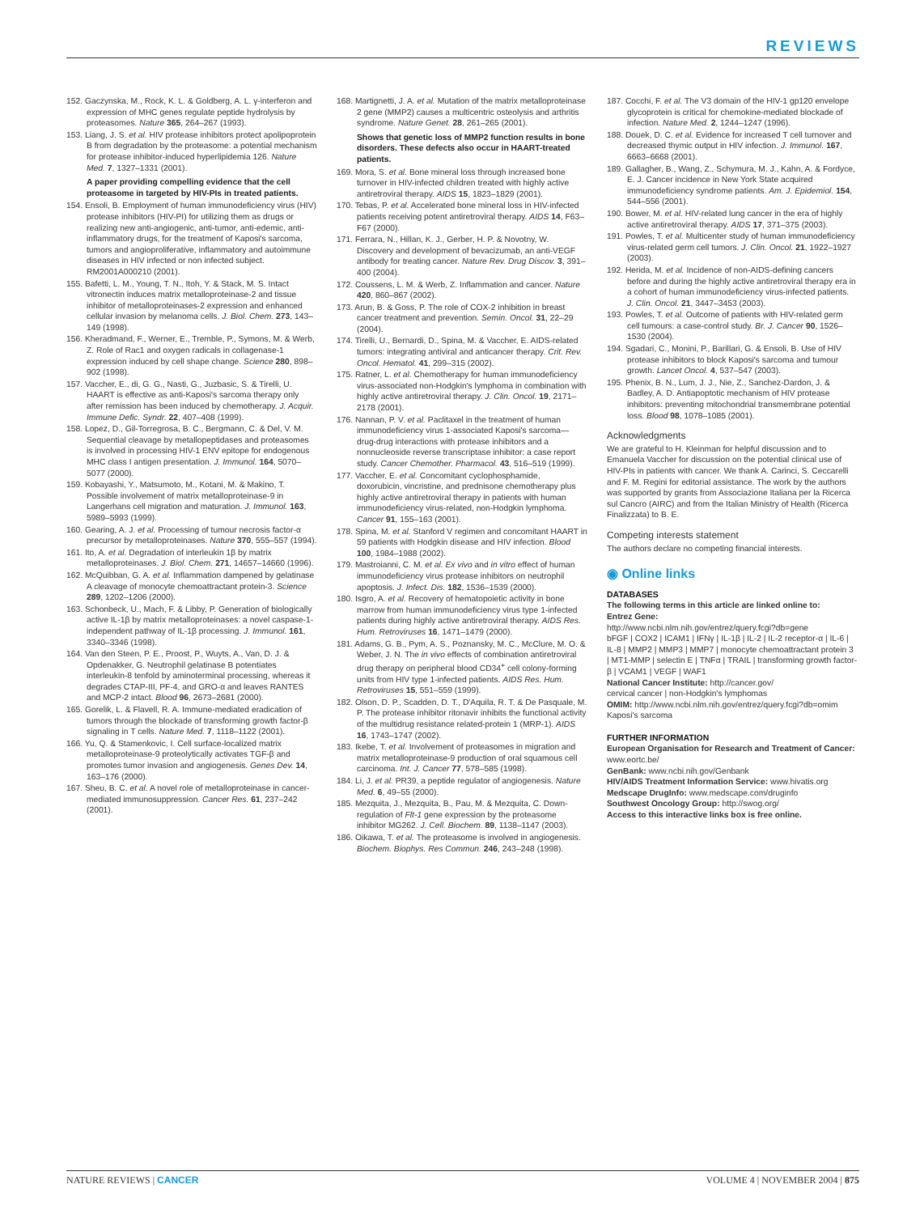REVIEWS
152. Gaczynska, M., Rock, K. L. & Goldberg, A. L. γ-interferon and expression of MHC genes regulate peptide hydrolysis by proteasomes. Nature 365, 264–267 (1993).
153. Liang, J. S. et al. HIV protease inhibitors protect apolipoprotein B from degradation by the proteasome: a potential mechanism for protease inhibitor-induced hyperlipidemia 126. Nature Med. 7, 1327–1331 (2001).
A paper providing compelling evidence that the cell proteasome in targeted by HIV-PIs in treated patients.
154. Ensoli, B. Employment of human immunodeficiency virus (HIV) protease inhibitors (HIV-PI) for utilizing them as drugs or realizing new anti-angiogenic, anti-tumor, anti-edemic, anti-inflammatory drugs, for the treatment of Kaposi's sarcoma, tumors and angioproliferative, inflammatory and autoimmune diseases in HIV infected or non infected subject. RM2001A000210 (2001).
155. Bafetti, L. M., Young, T. N., Itoh, Y. & Stack, M. S. Intact vitronectin induces matrix metalloproteinase-2 and tissue inhibitor of metalloproteinases-2 expression and enhanced cellular invasion by melanoma cells. J. Biol. Chem. 273, 143–149 (1998).
156. Kheradmand, F., Werner, E., Tremble, P., Symons, M. & Werb, Z. Role of Rac1 and oxygen radicals in collagenase-1 expression induced by cell shape change. Science 280, 898–902 (1998).
157. Vaccher, E., di, G. G., Nasti, G., Juzbasic, S. & Tirelli, U. HAART is effective as anti-Kaposi's sarcoma therapy only after remission has been induced by chemotherapy. J. Acquir. Immune Defic. Syndr. 22, 407–408 (1999).
158. Lopez, D., Gil-Torregrosa, B. C., Bergmann, C. & Del, V. M. Sequential cleavage by metallopeptidases and proteasomes is involved in processing HIV-1 ENV epitope for endogenous MHC class I antigen presentation. J. Immunol. 164, 5070–5077 (2000).
159. Kobayashi, Y., Matsumoto, M., Kotani, M. & Makino, T. Possible involvement of matrix metalloproteinase-9 in Langerhans cell migration and maturation. J. Immunol. 163, 5989–5993 (1999).
160. Gearing, A. J. et al. Processing of tumour necrosis factor-α precursor by metalloproteinases. Nature 370, 555–557 (1994).
161. Ito, A. et al. Degradation of interleukin 1β by matrix metalloproteinases. J. Biol. Chem. 271, 14657–14660 (1996).
162. McQuibban, G. A. et al. Inflammation dampened by gelatinase A cleavage of monocyte chemoattractant protein-3. Science 289, 1202–1206 (2000).
163. Schonbeck, U., Mach, F. & Libby, P. Generation of biologically active IL-1β by matrix metalloproteinases: a novel caspase-1-independent pathway of IL-1β processing. J. Immunol. 161, 3340–3346 (1998).
164. Van den Steen, P. E., Proost, P., Wuyts, A., Van, D. J. & Opdenakker, G. Neutrophil gelatinase B potentiates interleukin-8 tenfold by aminoterminal processing, whereas it degrades CTAP-III, PF-4, and GRO-α and leaves RANTES and MCP-2 intact. Blood 96, 2673–2681 (2000).
165. Gorelik, L. & Flavell, R. A. Immune-mediated eradication of tumors through the blockade of transforming growth factor-β signaling in T cells. Nature Med. 7, 1118–1122 (2001).
166. Yu, Q. & Stamenkovic, I. Cell surface-localized matrix metalloproteinase-9 proteolytically activates TGF-β and promotes tumor invasion and angiogenesis. Genes Dev. 14, 163–176 (2000).
167. Sheu, B. C. et al. A novel role of metalloproteinase in cancer-mediated immunosuppression. Cancer Res. 61, 237–242 (2001).
168. Martignetti, J. A. et al. Mutation of the matrix metalloproteinase 2 gene (MMP2) causes a multicentric osteolysis and arthritis syndrome. Nature Genet. 28, 261–265 (2001).
Shows that genetic loss of MMP2 function results in bone disorders. These defects also occur in HAART-treated patients.
169. Mora, S. et al. Bone mineral loss through increased bone turnover in HIV-infected children treated with highly active antiretroviral therapy. AIDS 15, 1823–1829 (2001).
170. Tebas, P. et al. Accelerated bone mineral loss in HIV-infected patients receiving potent antiretroviral therapy. AIDS 14, F63–F67 (2000).
171. Ferrara, N., Hillan, K. J., Gerber, H. P. & Novotny, W. Discovery and development of bevacizumab, an anti-VEGF antibody for treating cancer. Nature Rev. Drug Discov. 3, 391–400 (2004).
172. Coussens, L. M. & Werb, Z. Inflammation and cancer. Nature 420, 860–867 (2002).
173. Arun, B. & Goss, P. The role of COX-2 inhibition in breast cancer treatment and prevention. Semin. Oncol. 31, 22–29 (2004).
174. Tirelli, U., Bernardi, D., Spina, M. & Vaccher, E. AIDS-related tumors: integrating antiviral and anticancer therapy. Crit. Rev. Oncol. Hematol. 41, 299–315 (2002).
175. Ratner, L. et al. Chemotherapy for human immunodeficiency virus-associated non-Hodgkin's lymphoma in combination with highly active antiretroviral therapy. J. Clin. Oncol. 19, 2171–2178 (2001).
176. Nannan, P. V. et al. Paclitaxel in the treatment of human immunodeficiency virus 1-associated Kaposi's sarcoma—drug-drug interactions with protease inhibitors and a nonnucleoside reverse transcriptase inhibitor: a case report study. Cancer Chemother. Pharmacol. 43, 516–519 (1999).
177. Vaccher, E. et al. Concomitant cyclophosphamide, doxorubicin, vincristine, and prednisone chemotherapy plus highly active antiretroviral therapy in patients with human immunodeficiency virus-related, non-Hodgkin lymphoma. Cancer 91, 155–163 (2001).
178. Spina, M. et al. Stanford V regimen and concomitant HAART in 59 patients with Hodgkin disease and HIV infection. Blood 100, 1984–1988 (2002).
179. Mastroianni, C. M. et al. Ex vivo and in vitro effect of human immunodeficiency virus protease inhibitors on neutrophil apoptosis. J. Infect. Dis. 182, 1536–1539 (2000).
180. Isgro, A. et al. Recovery of hematopoietic activity in bone marrow from human immunodeficiency virus type 1-infected patients during highly active antiretroviral therapy. AIDS Res. Hum. Retroviruses 16, 1471–1479 (2000).
181. Adams, G. B., Pym, A. S., Poznansky, M. C., McClure, M. O. & Weber, J. N. The in vivo effects of combination antiretroviral drug therapy on peripheral blood CD34<sup>+</sup> cell colony-forming units from HIV type 1-infected patients. AIDS Res. Hum. Retroviruses 15, 551–559 (1999).
182. Olson, D. P., Scadden, D. T., D'Aquila, R. T. & De Pasquale, M. P. The protease inhibitor ritonavir inhibits the functional activity of the multidrug resistance related-protein 1 (MRP-1). AIDS 16, 1743–1747 (2002).
183. Ikebe, T. et al. Involvement of proteasomes in migration and matrix metalloproteinase-9 production of oral squamous cell carcinoma. Int. J. Cancer 77, 578–585 (1998).
184. Li, J. et al. PR39, a peptide regulator of angiogenesis. Nature Med. 6, 49–55 (2000).
185. Mezquita, J., Mezquita, B., Pau, M. & Mezquita, C. Down-regulation of Flt-1 gene expression by the proteasome inhibitor MG262. J. Cell. Biochem. 89, 1138–1147 (2003).
186. Oikawa, T. et al. The proteasome is involved in angiogenesis. Biochem. Biophys. Res Commun. 246, 243–248 (1998).
187. Cocchi, F. et al. The V3 domain of the HIV-1 gp120 envelope glycoprotein is critical for chemokine-mediated blockade of infection. Nature Med. 2, 1244–1247 (1996).
188. Douek, D. C. et al. Evidence for increased T cell turnover and decreased thymic output in HIV infection. J. Immunol. 167, 6663–6668 (2001).
189. Gallagher, B., Wang, Z., Schymura, M. J., Kahn, A. & Fordyce, E. J. Cancer incidence in New York State acquired immunodeficiency syndrome patients. Am. J. Epidemiol. 154, 544–556 (2001).
190. Bower, M. et al. HIV-related lung cancer in the era of highly active antiretroviral therapy. AIDS 17, 371–375 (2003).
191. Powles, T. et al. Multicenter study of human immunodeficiency virus-related germ cell tumors. J. Clin. Oncol. 21, 1922–1927 (2003).
192. Herida, M. et al. Incidence of non-AIDS-defining cancers before and during the highly active antiretroviral therapy era in a cohort of human immunodeficiency virus-infected patients. J. Clin. Oncol. 21, 3447–3453 (2003).
193. Powles, T. et al. Outcome of patients with HIV-related germ cell tumours: a case-control study. Br. J. Cancer 90, 1526–1530 (2004).
194. Sgadari, C., Monini, P., Barillari, G. & Ensoli, B. Use of HIV protease inhibitors to block Kaposi's sarcoma and tumour growth. Lancet Oncol. 4, 537–547 (2003).
195. Phenix, B. N., Lum, J. J., Nie, Z., Sanchez-Dardon, J. & Badley, A. D. Antiapoptotic mechanism of HIV protease inhibitors: preventing mitochondrial transmembrane potential loss. Blood 98, 1078–1085 (2001).
Acknowledgments
We are grateful to H. Kleinman for helpful discussion and to Emanuela Vaccher for discussion on the potential clinical use of HIV-PIs in patients with cancer. We thank A. Carinci, S. Ceccarelli and F. M. Regini for editorial assistance. The work by the authors was supported by grants from Associazione Italiana per la Ricerca sul Cancro (AIRC) and from the Italian Ministry of Health (Ricerca Finalizzata) to B. E.
Competing interests statement
The authors declare no competing financial interests.
◉ Online links
DATABASES
The following terms in this article are linked online to:
Entrez Gene:
http://www.ncbi.nlm.nih.gov/entrez/query.fcgi?db=gene
bFGF | COX2 | ICAM1 | IFNγ | IL-1β | IL-2 | IL-2 receptor-α | IL-6 | IL-8 | MMP2 | MMP3 | MMP7 | monocyte chemoattractant protein 3 | MT1-MMP | selectin E | TNFα | TRAIL | transforming growth factor-β | VCAM1 | VEGF | WAF1
National Cancer Institute: http://cancer.gov/
cervical cancer | non-Hodgkin's lymphomas
OMIM: http://www.ncbi.nlm.nih.gov/entrez/query.fcgi?db=omim
Kaposi's sarcoma
FURTHER INFORMATION
European Organisation for Research and Treatment of Cancer: www.eortc.be/
GenBank: www.ncbi.nih.gov/Genbank
HIV/AIDS Treatment Information Service: www.hivatis.org
Medscape DrugInfo: www.medscape.com/druginfo
Southwest Oncology Group: http://swog.org/
Access to this interactive links box is free online.
NATURE REVIEWS | CANCER VOLUME 4 | NOVEMBER 2004 | 875